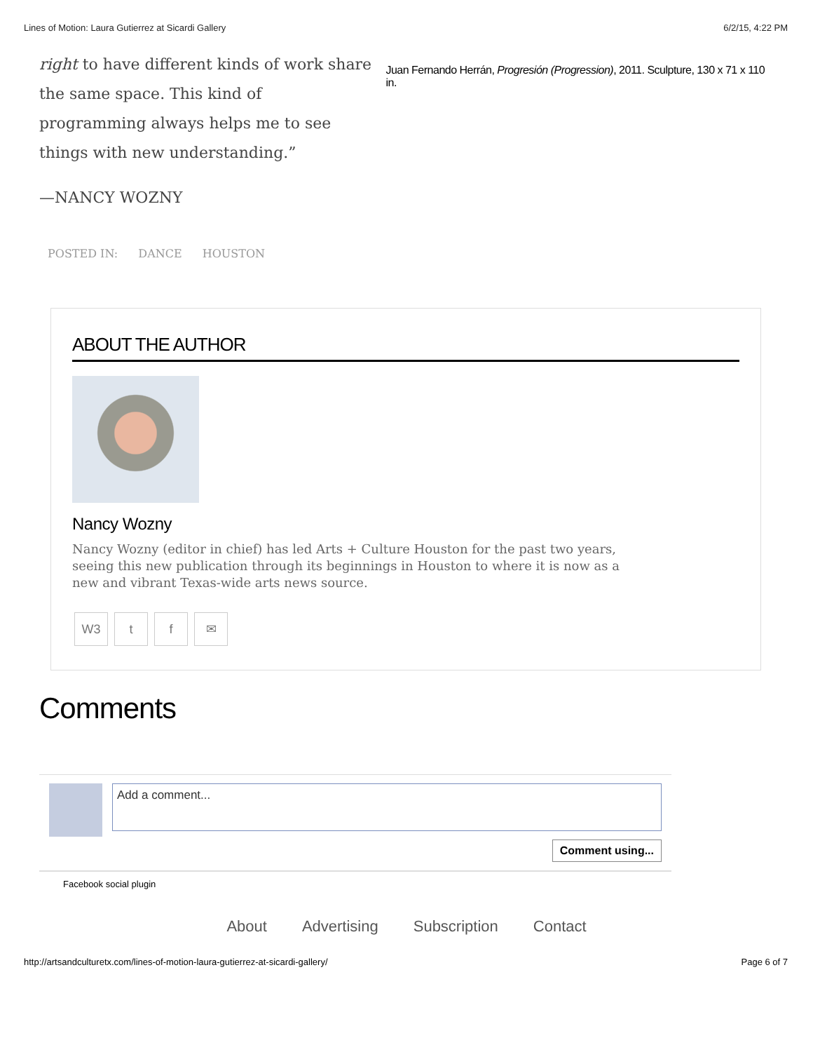Lines of Motion: Laura Gutierrez at Sicardi Gallery 6/2/15, 4:22 PM
right to have different kinds of work share the same space. This kind of programming always helps me to see things with new understanding.”
Juan Fernando Herrán, Progresión (Progression), 2011. Sculpture, 130 x 71 x 110 in.
—NANCY WOZNY
POSTED IN: DANCE HOUSTON
ABOUT THE AUTHOR
Nancy Wozny
Nancy Wozny (editor in chief) has led Arts + Culture Houston for the past two years, seeing this new publication through its beginnings in Houston to where it is now as a new and vibrant Texas-wide arts news source.
W3 t f ✉
Comments
Add a comment...
Comment using...
Facebook social plugin
About Advertising Subscription Contact
http://artsandculturetx.com/lines-of-motion-laura-gutierrez-at-sicardi-gallery/ Page 6 of 7